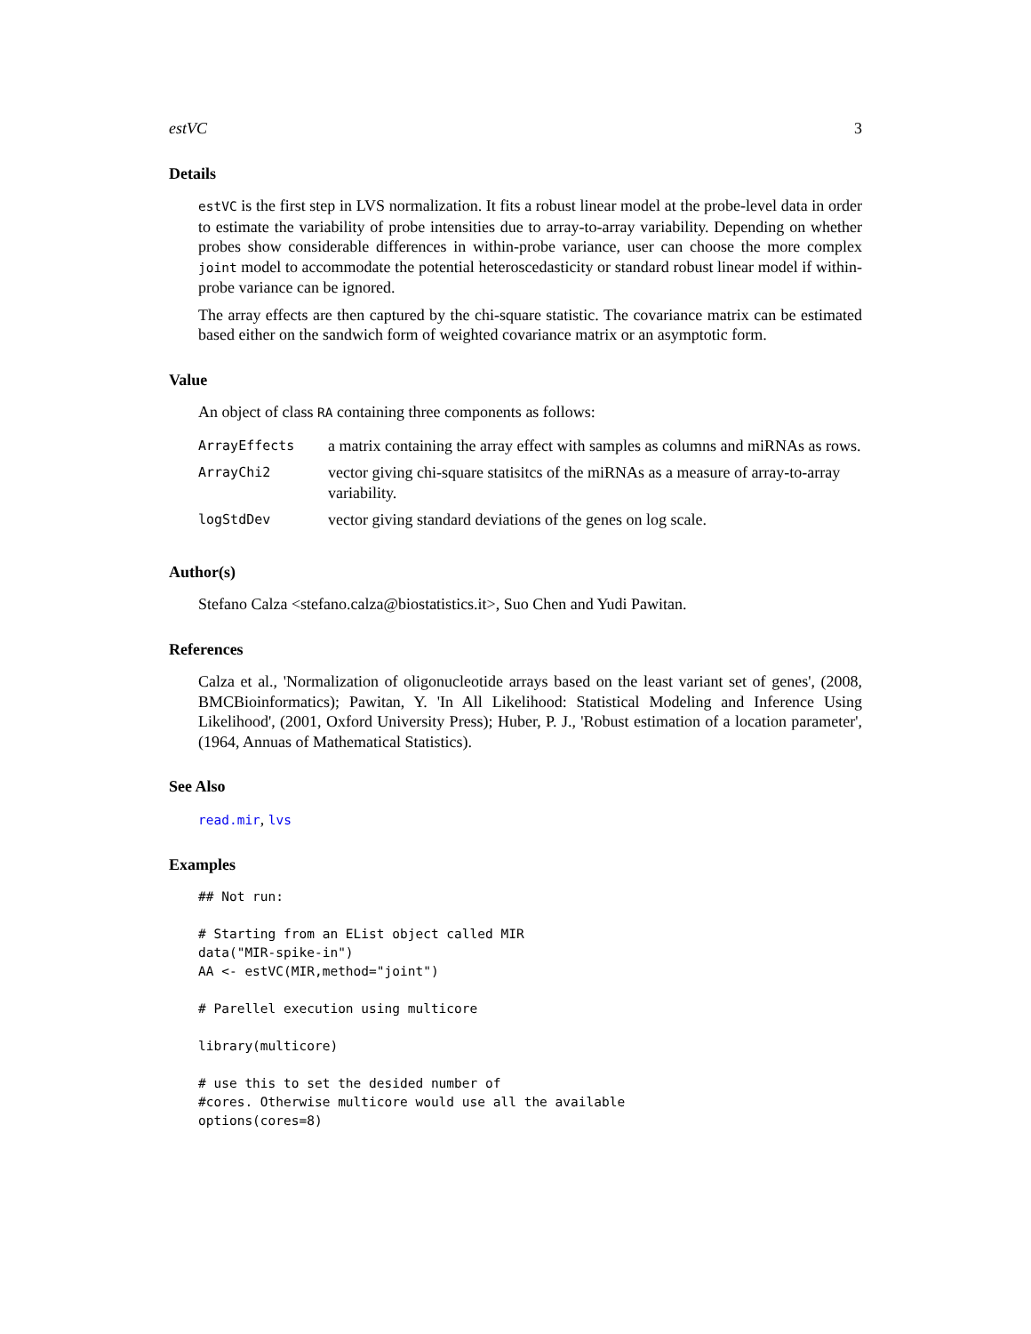estVC 3
Details
estVC is the first step in LVS normalization. It fits a robust linear model at the probe-level data in order to estimate the variability of probe intensities due to array-to-array variability. Depending on whether probes show considerable differences in within-probe variance, user can choose the more complex joint model to accommodate the potential heteroscedasticity or standard robust linear model if within-probe variance can be ignored.
The array effects are then captured by the chi-square statistic. The covariance matrix can be estimated based either on the sandwich form of weighted covariance matrix or an asymptotic form.
Value
An object of class RA containing three components as follows:
| ArrayEffects | a matrix containing the array effect with samples as columns and miRNAs as rows. |
| ArrayChi2 | vector giving chi-square statisitcs of the miRNAs as a measure of array-to-array variability. |
| logStdDev | vector giving standard deviations of the genes on log scale. |
Author(s)
Stefano Calza <stefano.calza@biostatistics.it>, Suo Chen and Yudi Pawitan.
References
Calza et al., 'Normalization of oligonucleotide arrays based on the least variant set of genes', (2008, BMCBioinformatics); Pawitan, Y. 'In All Likelihood: Statistical Modeling and Inference Using Likelihood', (2001, Oxford University Press); Huber, P. J., 'Robust estimation of a location parameter', (1964, Annuas of Mathematical Statistics).
See Also
read.mir, lvs
Examples
## Not run:

# Starting from an EList object called MIR
data("MIR-spike-in")
AA <- estVC(MIR,method="joint")

# Parellel execution using multicore

library(multicore)

# use this to set the desided number of
#cores. Otherwise multicore would use all the available
options(cores=8)